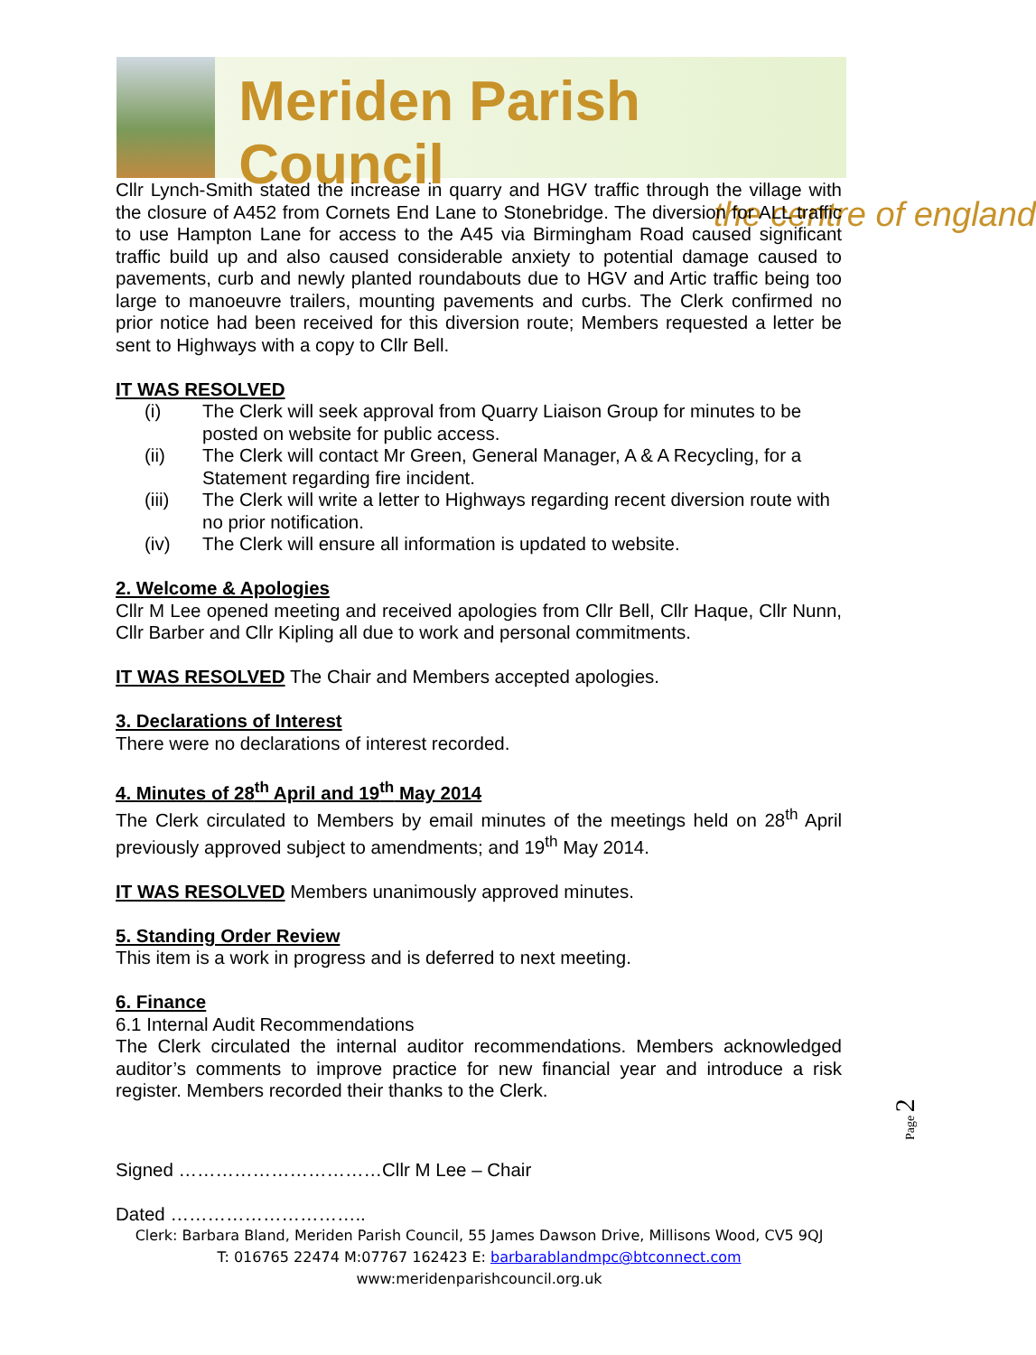Meriden Parish Council
the centre of england
Cllr Lynch-Smith stated the increase in quarry and HGV traffic through the village with the closure of A452 from Cornets End Lane to Stonebridge. The diversion for ALL traffic to use Hampton Lane for access to the A45 via Birmingham Road caused significant traffic build up and also caused considerable anxiety to potential damage caused to pavements, curb and newly planted roundabouts due to HGV and Artic traffic being too large to manoeuvre trailers, mounting pavements and curbs. The Clerk confirmed no prior notice had been received for this diversion route; Members requested a letter be sent to Highways with a copy to Cllr Bell.
IT WAS RESOLVED
(i) The Clerk will seek approval from Quarry Liaison Group for minutes to be posted on website for public access.
(ii) The Clerk will contact Mr Green, General Manager, A & A Recycling, for a Statement regarding fire incident.
(iii) The Clerk will write a letter to Highways regarding recent diversion route with no prior notification.
(iv) The Clerk will ensure all information is updated to website.
2. Welcome & Apologies
Cllr M Lee opened meeting and received apologies from Cllr Bell, Cllr Haque, Cllr Nunn, Cllr Barber and Cllr Kipling all due to work and personal commitments.
IT WAS RESOLVED The Chair and Members accepted apologies.
3. Declarations of Interest
There were no declarations of interest recorded.
4. Minutes of 28<sup>th</sup> April and 19<sup>th</sup> May 2014
The Clerk circulated to Members by email minutes of the meetings held on 28<sup>th</sup> April previously approved subject to amendments; and 19<sup>th</sup> May 2014.
IT WAS RESOLVED Members unanimously approved minutes.
5. Standing Order Review
This item is a work in progress and is deferred to next meeting.
6. Finance
6.1 Internal Audit Recommendations
The Clerk circulated the internal auditor recommendations. Members acknowledged auditor’s comments to improve practice for new financial year and introduce a risk register. Members recorded their thanks to the Clerk.
Signed ……………………………Cllr M Lee – Chair
Dated …………………………..
Clerk: Barbara Bland, Meriden Parish Council, 55 James Dawson Drive, Millisons Wood, CV5 9QJ
T: 016765 22474 M:07767 162423 E: barbarablandmpc@btconnect.com
www:meridenparishcouncil.org.uk
Page 2